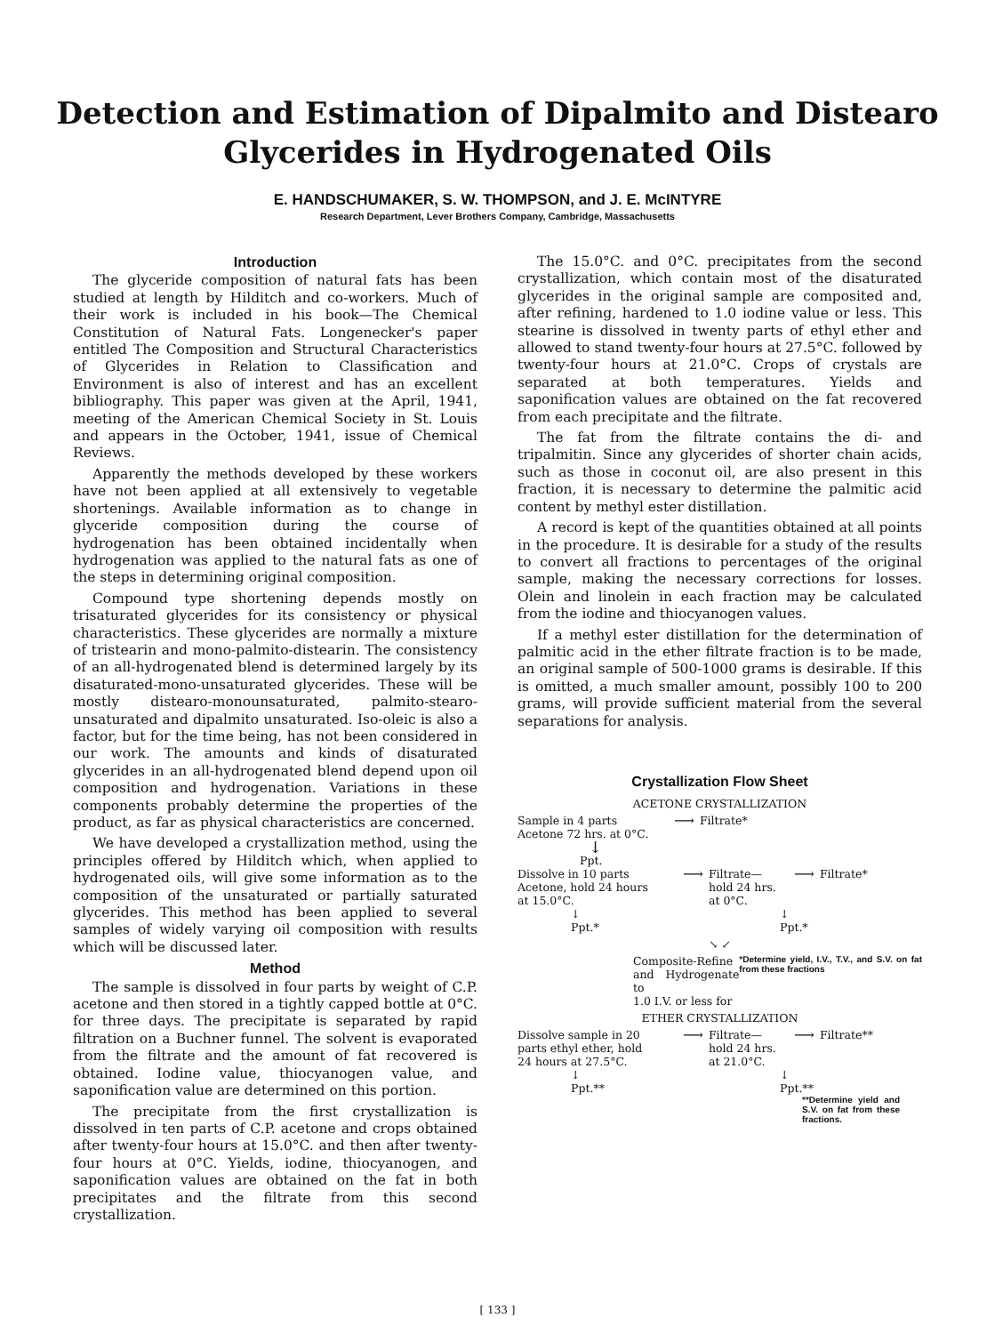Detection and Estimation of Dipalmito and Distearo
Glycerides in Hydrogenated Oils
E. HANDSCHUMAKER, S. W. THOMPSON, and J. E. McINTYRE
Research Department, Lever Brothers Company, Cambridge, Massachusetts
Introduction
The glyceride composition of natural fats has been studied at length by Hilditch and co-workers. Much of their work is included in his book—The Chemical Constitution of Natural Fats. Longenecker's paper entitled The Composition and Structural Characteristics of Glycerides in Relation to Classification and Environment is also of interest and has an excellent bibliography. This paper was given at the April, 1941, meeting of the American Chemical Society in St. Louis and appears in the October, 1941, issue of Chemical Reviews.
Apparently the methods developed by these workers have not been applied at all extensively to vegetable shortenings. Available information as to change in glyceride composition during the course of hydrogenation has been obtained incidentally when hydrogenation was applied to the natural fats as one of the steps in determining original composition.
Compound type shortening depends mostly on trisaturated glycerides for its consistency or physical characteristics. These glycerides are normally a mixture of tristearin and mono-palmito-distearin. The consistency of an all-hydrogenated blend is determined largely by its disaturated-mono-unsaturated glycerides. These will be mostly distearo-monounsaturated, palmito-stearo-unsaturated and dipalmito unsaturated. Iso-oleic is also a factor, but for the time being, has not been considered in our work. The amounts and kinds of disaturated glycerides in an all-hydrogenated blend depend upon oil composition and hydrogenation. Variations in these components probably determine the properties of the product, as far as physical characteristics are concerned.
We have developed a crystallization method, using the principles offered by Hilditch which, when applied to hydrogenated oils, will give some information as to the composition of the unsaturated or partially saturated glycerides. This method has been applied to several samples of widely varying oil composition with results which will be discussed later.
Method
The sample is dissolved in four parts by weight of C.P. acetone and then stored in a tightly capped bottle at 0°C. for three days. The precipitate is separated by rapid filtration on a Buchner funnel. The solvent is evaporated from the filtrate and the amount of fat recovered is obtained. Iodine value, thiocyanogen value, and saponification value are determined on this portion.
The precipitate from the first crystallization is dissolved in ten parts of C.P. acetone and crops obtained after twenty-four hours at 15.0°C. and then after twenty-four hours at 0°C. Yields, iodine, thiocyanogen, and saponification values are obtained on the fat in both precipitates and the filtrate from this second crystallization.
The 15.0°C. and 0°C. precipitates from the second crystallization, which contain most of the disaturated glycerides in the original sample are composited and, after refining, hardened to 1.0 iodine value or less. This stearine is dissolved in twenty parts of ethyl ether and allowed to stand twenty-four hours at 27.5°C. followed by twenty-four hours at 21.0°C. Crops of crystals are separated at both temperatures. Yields and saponification values are obtained on the fat recovered from each precipitate and the filtrate.
The fat from the filtrate contains the di- and tripalmitin. Since any glycerides of shorter chain acids, such as those in coconut oil, are also present in this fraction, it is necessary to determine the palmitic acid content by methyl ester distillation.
A record is kept of the quantities obtained at all points in the procedure. It is desirable for a study of the results to convert all fractions to percentages of the original sample, making the necessary corrections for losses. Olein and linolein in each fraction may be calculated from the iodine and thiocyanogen values.
If a methyl ester distillation for the determination of palmitic acid in the ether filtrate fraction is to be made, an original sample of 500-1000 grams is desirable. If this is omitted, a much smaller amount, possibly 100 to 200 grams, will provide sufficient material from the several separations for analysis.
Crystallization Flow Sheet
ACETONE CRYSTALLIZATION
Sample in 4 parts
Acetone 72 hrs. at 0°C.
⟶
Filtrate*
↓
Ppt.
Dissolve in 10 parts
Acetone, hold 24 hours
at 15.0°C.
⟶
Filtrate—
hold 24 hrs.
at 0°C.
⟶
Filtrate*
↓
Ppt.*
↓
Ppt.*
↘ ↙
Composite-Refine
and Hydrogenate to
1.0 I.V. or less for
*Determine yield, I.V., T.V., and S.V. on fat from these fractions
ETHER CRYSTALLIZATION
Dissolve sample in 20
parts ethyl ether, hold
24 hours at 27.5°C.
⟶
Filtrate—
hold 24 hrs.
at 21.0°C.
⟶
Filtrate**
↓
Ppt.**
↓
Ppt.**
**Determine yield and S.V. on fat from these fractions.
[ 133 ]